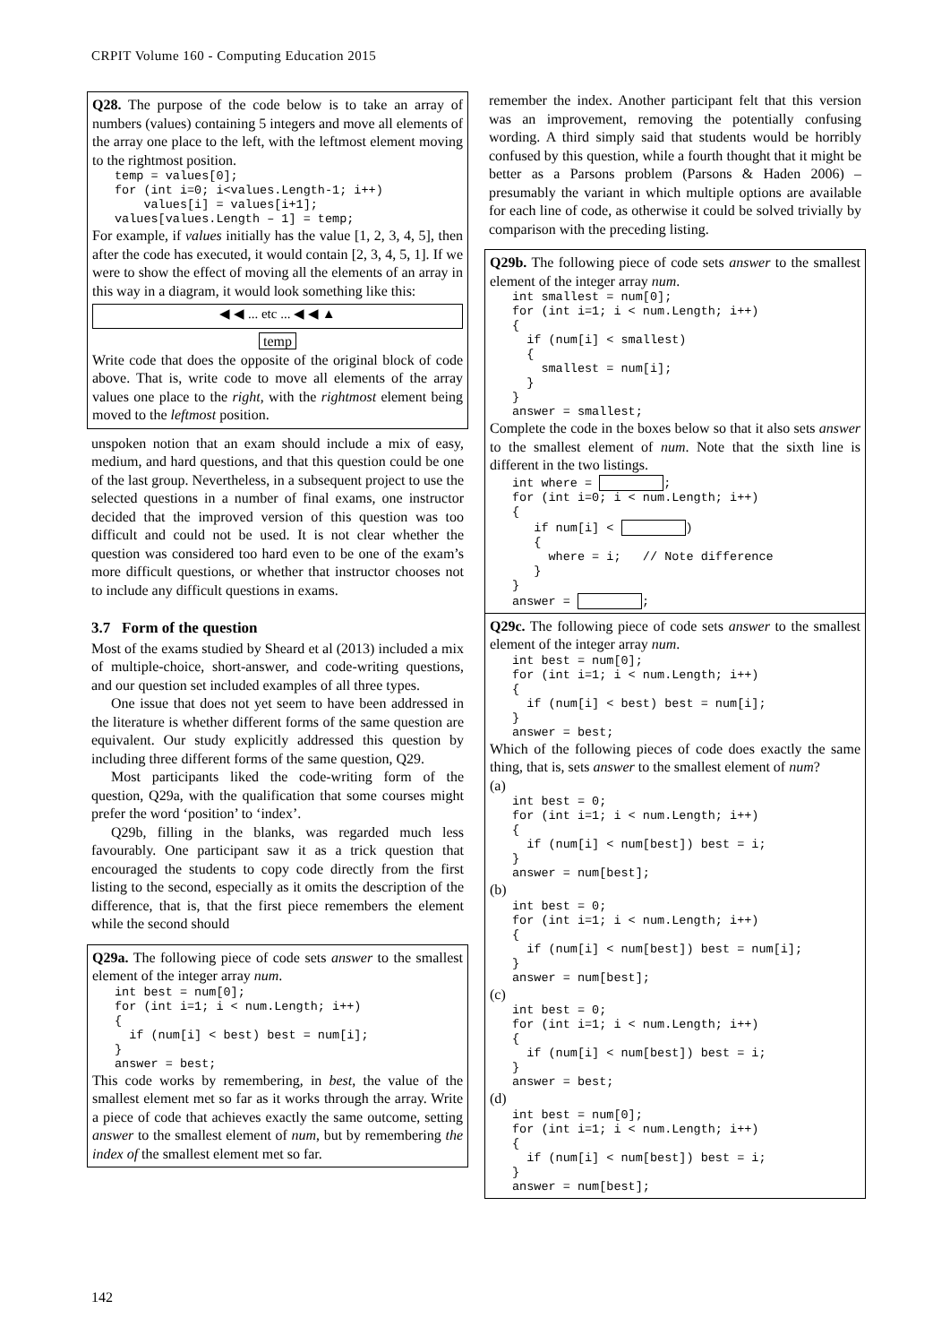CRPIT Volume 160 - Computing Education 2015
Q28. The purpose of the code below is to take an array of numbers (values) containing 5 integers and move all elements of the array one place to the left, with the leftmost element moving to the rightmost position.
temp = values[0];
for (int i=0; i<values.Length-1; i++)
    values[i] = values[i+1];
values[values.Length – 1] = temp;
For example, if values initially has the value [1, 2, 3, 4, 5], then after the code has executed, it would contain [2, 3, 4, 5, 1]. If we were to show the effect of moving all the elements of an array in this way in a diagram, it would look something like this:
◀ ◀ ... etc ... ◀ ◀ ▲
temp
Write code that does the opposite of the original block of code above. That is, write code to move all elements of the array values one place to the right, with the rightmost element being moved to the leftmost position.
unspoken notion that an exam should include a mix of easy, medium, and hard questions, and that this question could be one of the last group. Nevertheless, in a subsequent project to use the selected questions in a number of final exams, one instructor decided that the improved version of this question was too difficult and could not be used. It is not clear whether the question was considered too hard even to be one of the exam’s more difficult questions, or whether that instructor chooses not to include any difficult questions in exams.
3.7 Form of the question
Most of the exams studied by Sheard et al (2013) included a mix of multiple-choice, short-answer, and code-writing questions, and our question set included examples of all three types.
One issue that does not yet seem to have been addressed in the literature is whether different forms of the same question are equivalent. Our study explicitly addressed this question by including three different forms of the same question, Q29.
Most participants liked the code-writing form of the question, Q29a, with the qualification that some courses might prefer the word ‘position’ to ‘index’.
Q29b, filling in the blanks, was regarded much less favourably. One participant saw it as a trick question that encouraged the students to copy code directly from the first listing to the second, especially as it omits the description of the difference, that is, that the first piece remembers the element while the second should
Q29a. The following piece of code sets answer to the smallest element of the integer array num.
int best = num[0];
for (int i=1; i < num.Length; i++)
{
  if (num[i] < best) best = num[i];
}
answer = best;
This code works by remembering, in best, the value of the smallest element met so far as it works through the array. Write a piece of code that achieves exactly the same outcome, setting answer to the smallest element of num, but by remembering the index of the smallest element met so far.
remember the index. Another participant felt that this version was an improvement, removing the potentially confusing wording. A third simply said that students would be horribly confused by this question, while a fourth thought that it might be better as a Parsons problem (Parsons & Haden 2006) – presumably the variant in which multiple options are available for each line of code, as otherwise it could be solved trivially by comparison with the preceding listing.
Q29b. The following piece of code sets answer to the smallest element of the integer array num.
int smallest = num[0];
for (int i=1; i < num.Length; i++)
{
  if (num[i] < smallest)
  {
    smallest = num[i];
  }
}
answer = smallest;
Complete the code in the boxes below so that it also sets answer to the smallest element of num. Note that the sixth line is different in the two listings.
int where =  ;
for (int i=0; i < num.Length; i++)
{
   if num[i] <  )
   {
     where = i;   // Note difference
   }
}
answer =  ;
Q29c. The following piece of code sets answer to the smallest element of the integer array num.
int best = num[0];
for (int i=1; i < num.Length; i++)
{
  if (num[i] < best) best = num[i];
}
answer = best;
Which of the following pieces of code does exactly the same thing, that is, sets answer to the smallest element of num?
(a)
int best = 0;
for (int i=1; i < num.Length; i++)
{
  if (num[i] < num[best]) best = i;
}
answer = num[best];
(b)
int best = 0;
for (int i=1; i < num.Length; i++)
{
  if (num[i] < num[best]) best = num[i];
}
answer = num[best];
(c)
int best = 0;
for (int i=1; i < num.Length; i++)
{
  if (num[i] < num[best]) best = i;
}
answer = best;
(d)
int best = num[0];
for (int i=1; i < num.Length; i++)
{
  if (num[i] < num[best]) best = i;
}
answer = num[best];
142